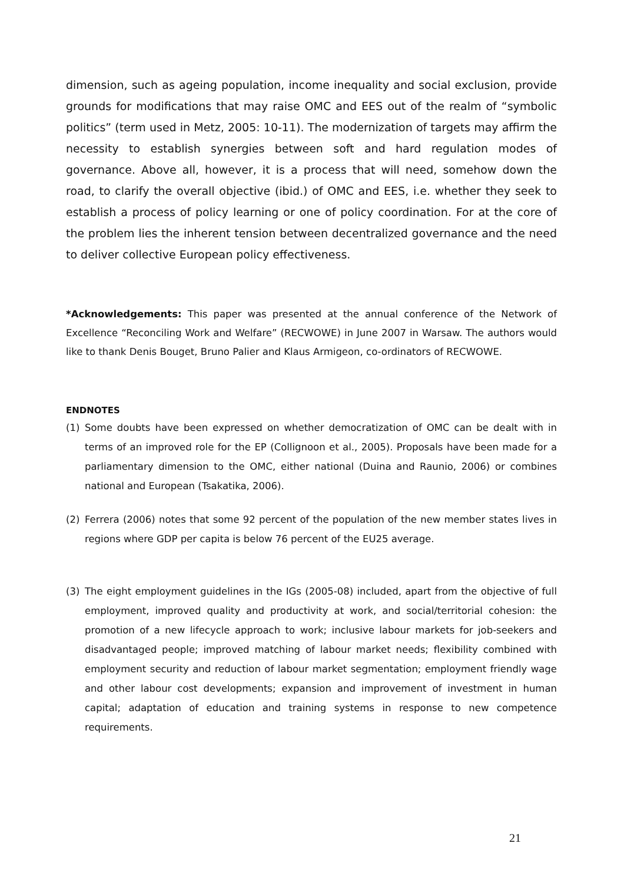dimension, such as ageing population, income inequality and social exclusion, provide grounds for modifications that may raise OMC and EES out of the realm of “symbolic politics” (term used in Metz, 2005: 10-11). The modernization of targets may affirm the necessity to establish synergies between soft and hard regulation modes of governance. Above all, however, it is a process that will need, somehow down the road, to clarify the overall objective (ibid.) of OMC and EES, i.e. whether they seek to establish a process of policy learning or one of policy coordination. For at the core of the problem lies the inherent tension between decentralized governance and the need to deliver collective European policy effectiveness.
*Acknowledgements: This paper was presented at the annual conference of the Network of Excellence “Reconciling Work and Welfare” (RECWOWE) in June 2007 in Warsaw. The authors would like to thank Denis Bouget, Bruno Palier and Klaus Armigeon, co-ordinators of RECWOWE.
ENDNOTES
(1) Some doubts have been expressed on whether democratization of OMC can be dealt with in terms of an improved role for the EP (Collignoon et al., 2005). Proposals have been made for a parliamentary dimension to the OMC, either national (Duina and Raunio, 2006) or combines national and European (Tsakatika, 2006).
(2) Ferrera (2006) notes that some 92 percent of the population of the new member states lives in regions where GDP per capita is below 76 percent of the EU25 average.
(3) The eight employment guidelines in the IGs (2005-08) included, apart from the objective of full employment, improved quality and productivity at work, and social/territorial cohesion: the promotion of a new lifecycle approach to work; inclusive labour markets for job-seekers and disadvantaged people; improved matching of labour market needs; flexibility combined with employment security and reduction of labour market segmentation; employment friendly wage and other labour cost developments; expansion and improvement of investment in human capital; adaptation of education and training systems in response to new competence requirements.
21